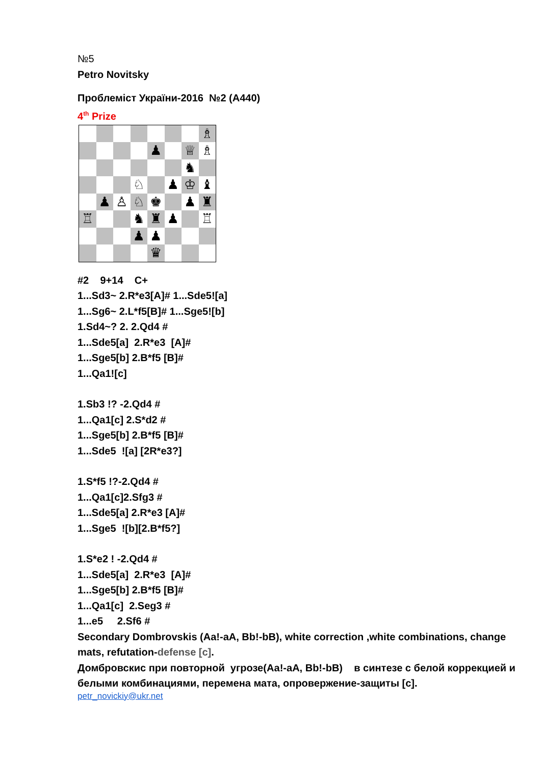№5
Petro Novitsky
Проблеміст України-2016 №2 (A440)
4<sup>th</sup> Prize
♗
♟
♕
♗
♞
♘
♟
♔
♝
♟
♙
♘
♚
♟
♜
♖
♞
♜
♟
♖
♟
♟
♛
#2 9+14 C+
1...Sd3~ 2.R*e3[A]# 1...Sde5![a]
1...Sg6~ 2.L*f5[B]# 1...Sge5![b]
1.Sd4~? 2. 2.Qd4 #
1...Sde5[a] 2.R*e3 [A]#
1...Sge5[b] 2.B*f5 [B]#
1...Qa1![c]
1.Sb3 !? -2.Qd4 #
1...Qa1[c] 2.S*d2 #
1...Sge5[b] 2.B*f5 [B]#
1...Sde5 ![a] [2R*e3?]
1.S*f5 !?-2.Qd4 #
1...Qa1[c]2.Sfg3 #
1...Sde5[a] 2.R*e3 [A]#
1...Sge5 ![b][2.B*f5?]
1.S*e2 ! -2.Qd4 #
1...Sde5[a] 2.R*e3 [A]#
1...Sge5[b] 2.B*f5 [B]#
1...Qa1[c] 2.Seg3 #
1...e5 2.Sf6 #
Secondary Dombrovskis (Aa!-aA, Bb!-bB), white correction ,white combinations, change mats, refutation-defense [c].
Домбровскис при повторной угрозе(Аа!-аА, Вb!-bВ) в синтезе с белой коррекцией и белыми комбинациями, перемена мата, опровержение-защиты [с].
petr_novickiy@ukr.net